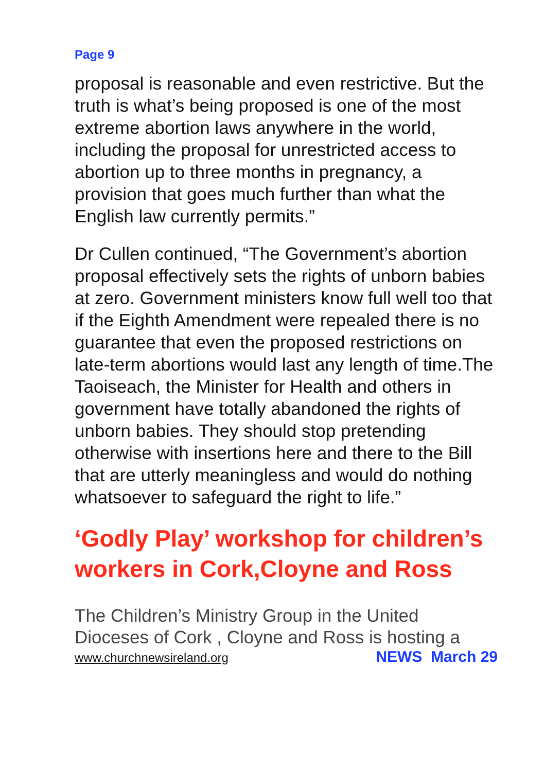Page 9
proposal is reasonable and even restrictive. But the truth is what’s being proposed is one of the most extreme abortion laws anywhere in the world, including the proposal for unrestricted access to abortion up to three months in pregnancy, a provision that goes much further than what the English law currently permits.”
Dr Cullen continued, “The Government’s abortion proposal effectively sets the rights of unborn babies at zero. Government ministers know full well too that if the Eighth Amendment were repealed there is no guarantee that even the proposed restrictions on late-term abortions would last any length of time.The Taoiseach, the Minister for Health and others in government have totally abandoned the rights of unborn babies. They should stop pretending otherwise with insertions here and there to the Bill that are utterly meaningless and would do nothing whatsoever to safeguard the right to life.”
‘Godly Play’ workshop for children’s workers in Cork,Cloyne and Ross
The Children’s Ministry Group in the United Dioceses of Cork , Cloyne and Ross is hosting a
www.churchnewsireland.org NEWS March 29